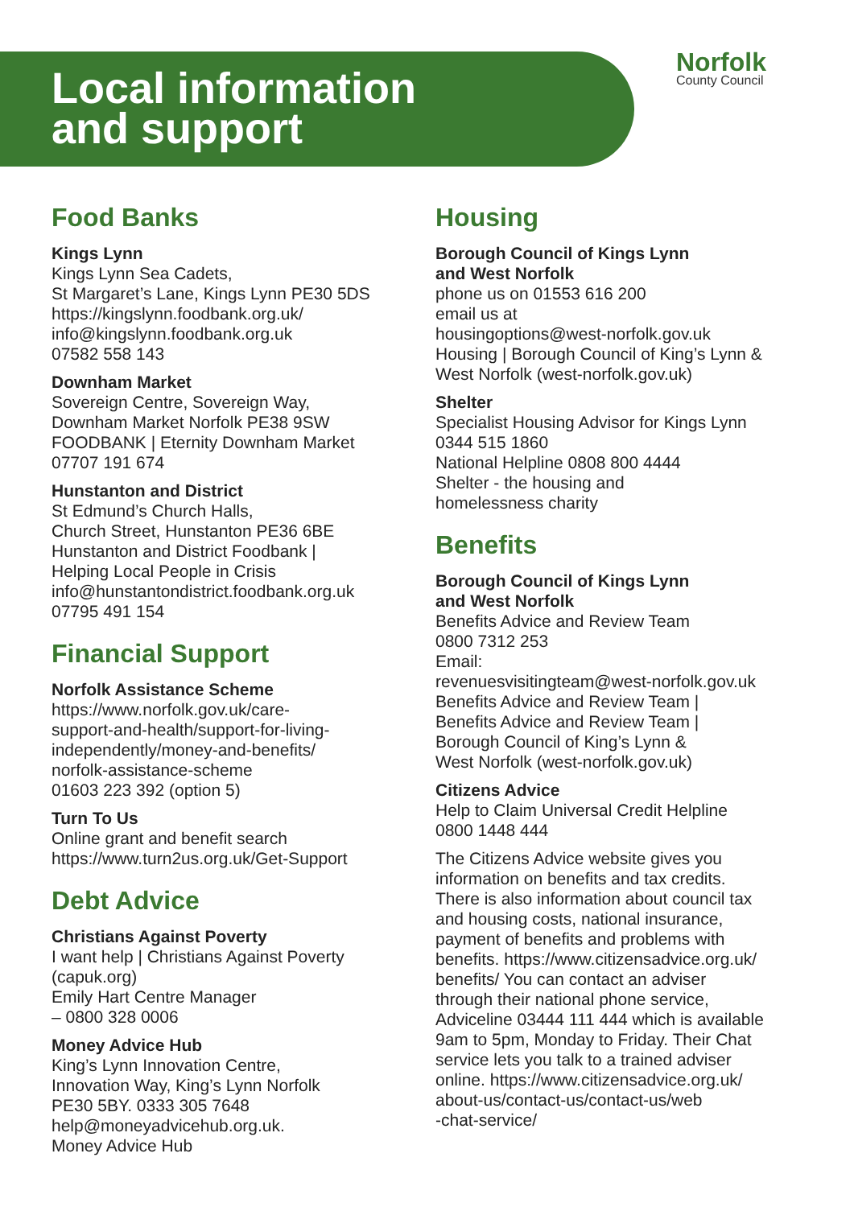Local information
and support
Norfolk
County Council
Food Banks
Kings Lynn
Kings Lynn Sea Cadets,
St Margaret’s Lane, Kings Lynn PE30 5DS
https://kingslynn.foodbank.org.uk/
info@kingslynn.foodbank.org.uk
07582 558 143
Downham Market
Sovereign Centre, Sovereign Way,
Downham Market Norfolk PE38 9SW
FOODBANK | Eternity Downham Market
07707 191 674
Hunstanton and District
St Edmund’s Church Halls,
Church Street, Hunstanton PE36 6BE
Hunstanton and District Foodbank |
Helping Local People in Crisis
info@hunstantondistrict.foodbank.org.uk
07795 491 154
Financial Support
Norfolk Assistance Scheme
https://www.norfolk.gov.uk/care-
support-and-health/support-for-living-
independently/money-and-benefits/
norfolk-assistance-scheme
01603 223 392 (option 5)
Turn To Us
Online grant and benefit search
https://www.turn2us.org.uk/Get-Support
Debt Advice
Christians Against Poverty
I want help | Christians Against Poverty
(capuk.org)
Emily Hart Centre Manager
– 0800 328 0006
Money Advice Hub
King’s Lynn Innovation Centre,
Innovation Way, King’s Lynn Norfolk
PE30 5BY. 0333 305 7648
help@moneyadvicehub.org.uk.
Money Advice Hub
Housing
Borough Council of Kings Lynn
and West Norfolk
phone us on 01553 616 200
email us at
housingoptions@west-norfolk.gov.uk
Housing | Borough Council of King’s Lynn &
West Norfolk (west-norfolk.gov.uk)
Shelter
Specialist Housing Advisor for Kings Lynn
0344 515 1860
National Helpline 0808 800 4444
Shelter - the housing and
homelessness charity
Benefits
Borough Council of Kings Lynn
and West Norfolk
Benefits Advice and Review Team
0800 7312 253
Email:
revenuesvisitingteam@west-norfolk.gov.uk
Benefits Advice and Review Team |
Benefits Advice and Review Team |
Borough Council of King’s Lynn &
West Norfolk (west-norfolk.gov.uk)
Citizens Advice
Help to Claim Universal Credit Helpline
0800 1448 444
The Citizens Advice website gives you
information on benefits and tax credits.
There is also information about council tax
and housing costs, national insurance,
payment of benefits and problems with
benefits. https://www.citizensadvice.org.uk/
benefits/ You can contact an adviser
through their national phone service,
Adviceline 03444 111 444 which is available
9am to 5pm, Monday to Friday. Their Chat
service lets you talk to a trained adviser
online. https://www.citizensadvice.org.uk/
about-us/contact-us/contact-us/web
-chat-service/